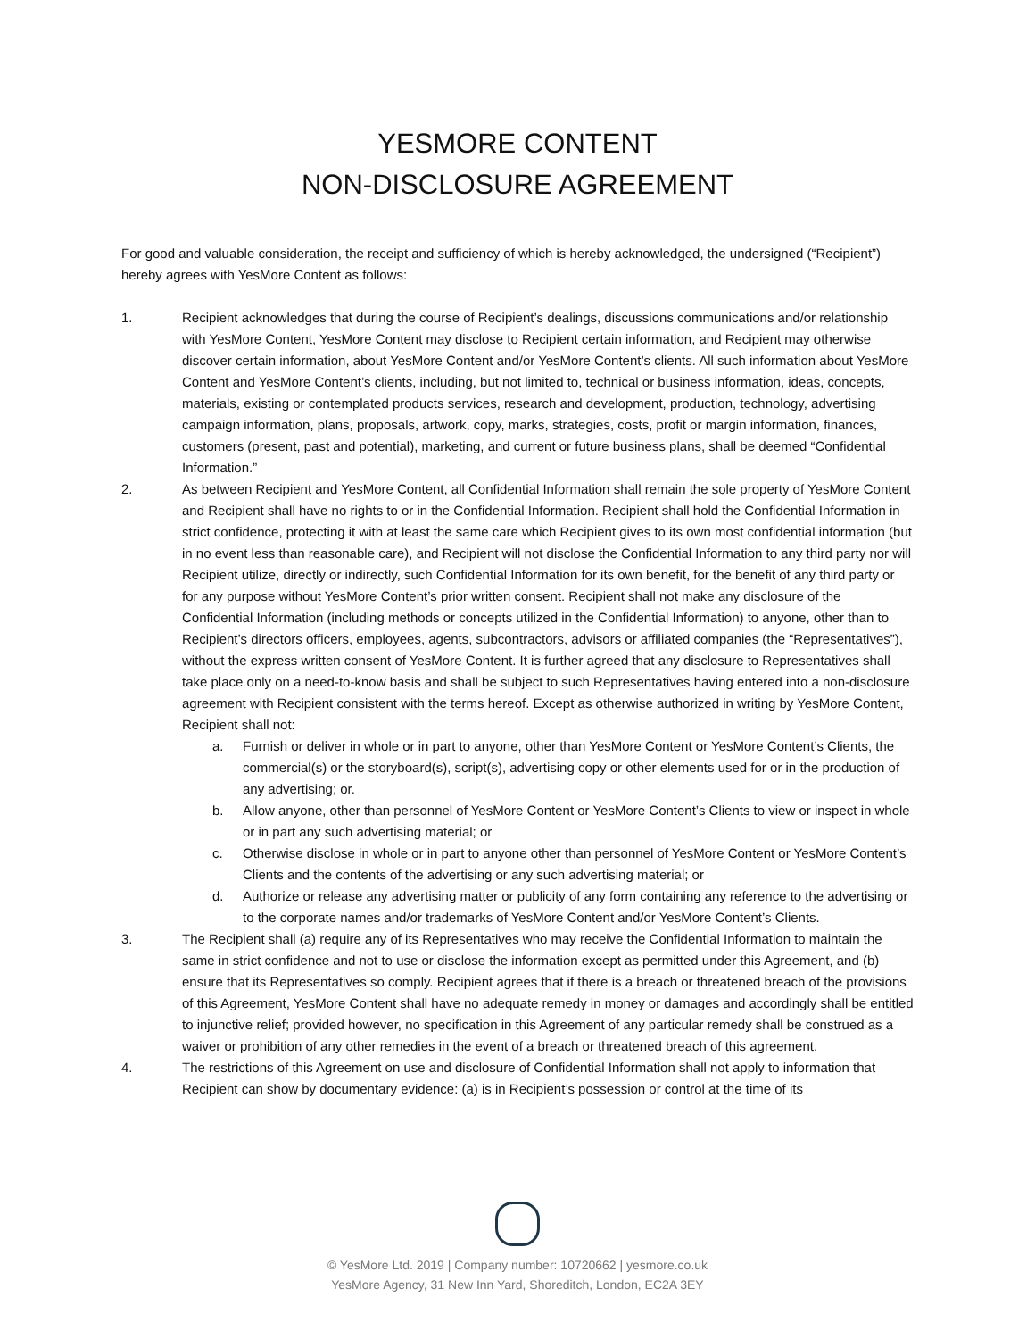YESMORE CONTENT
NON-DISCLOSURE AGREEMENT
For good and valuable consideration, the receipt and sufficiency of which is hereby acknowledged, the undersigned (“Recipient”) hereby agrees with YesMore Content as follows:
1. Recipient acknowledges that during the course of Recipient’s dealings, discussions communications and/or relationship with YesMore Content, YesMore Content may disclose to Recipient certain information, and Recipient may otherwise discover certain information, about YesMore Content and/or YesMore Content’s clients. All such information about YesMore Content and YesMore Content’s clients, including, but not limited to, technical or business information, ideas, concepts, materials, existing or contemplated products services, research and development, production, technology, advertising campaign information, plans, proposals, artwork, copy, marks, strategies, costs, profit or margin information, finances, customers (present, past and potential), marketing, and current or future business plans, shall be deemed “Confidential Information.”
2. As between Recipient and YesMore Content, all Confidential Information shall remain the sole property of YesMore Content and Recipient shall have no rights to or in the Confidential Information. Recipient shall hold the Confidential Information in strict confidence, protecting it with at least the same care which Recipient gives to its own most confidential information (but in no event less than reasonable care), and Recipient will not disclose the Confidential Information to any third party nor will Recipient utilize, directly or indirectly, such Confidential Information for its own benefit, for the benefit of any third party or for any purpose without YesMore Content’s prior written consent. Recipient shall not make any disclosure of the Confidential Information (including methods or concepts utilized in the Confidential Information) to anyone, other than to Recipient’s directors officers, employees, agents, subcontractors, advisors or affiliated companies (the “Representatives”), without the express written consent of YesMore Content. It is further agreed that any disclosure to Representatives shall take place only on a need-to-know basis and shall be subject to such Representatives having entered into a non-disclosure agreement with Recipient consistent with the terms hereof. Except as otherwise authorized in writing by YesMore Content, Recipient shall not:
a. Furnish or deliver in whole or in part to anyone, other than YesMore Content or YesMore Content’s Clients, the commercial(s) or the storyboard(s), script(s), advertising copy or other elements used for or in the production of any advertising; or.
b. Allow anyone, other than personnel of YesMore Content or YesMore Content’s Clients to view or inspect in whole or in part any such advertising material; or
c. Otherwise disclose in whole or in part to anyone other than personnel of YesMore Content or YesMore Content’s Clients and the contents of the advertising or any such advertising material; or
d. Authorize or release any advertising matter or publicity of any form containing any reference to the advertising or to the corporate names and/or trademarks of YesMore Content and/or YesMore Content’s Clients.
3. The Recipient shall (a) require any of its Representatives who may receive the Confidential Information to maintain the same in strict confidence and not to use or disclose the information except as permitted under this Agreement, and (b) ensure that its Representatives so comply. Recipient agrees that if there is a breach or threatened breach of the provisions of this Agreement, YesMore Content shall have no adequate remedy in money or damages and accordingly shall be entitled to injunctive relief; provided however, no specification in this Agreement of any particular remedy shall be construed as a waiver or prohibition of any other remedies in the event of a breach or threatened breach of this agreement.
4. The restrictions of this Agreement on use and disclosure of Confidential Information shall not apply to information that Recipient can show by documentary evidence: (a) is in Recipient’s possession or control at the time of its
© YesMore Ltd. 2019 | Company number: 10720662 | yesmore.co.uk
YesMore Agency, 31 New Inn Yard, Shoreditch, London, EC2A 3EY